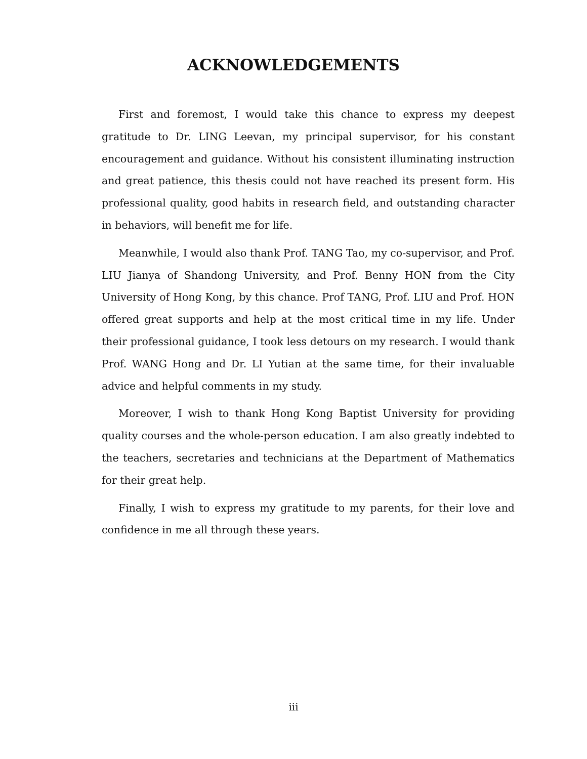ACKNOWLEDGEMENTS
First and foremost, I would take this chance to express my deepest gratitude to Dr. LING Leevan, my principal supervisor, for his constant encouragement and guidance. Without his consistent illuminating instruction and great patience, this thesis could not have reached its present form. His professional quality, good habits in research field, and outstanding character in behaviors, will benefit me for life.
Meanwhile, I would also thank Prof. TANG Tao, my co-supervisor, and Prof. LIU Jianya of Shandong University, and Prof. Benny HON from the City University of Hong Kong, by this chance. Prof TANG, Prof. LIU and Prof. HON offered great supports and help at the most critical time in my life. Under their professional guidance, I took less detours on my research. I would thank Prof. WANG Hong and Dr. LI Yutian at the same time, for their invaluable advice and helpful comments in my study.
Moreover, I wish to thank Hong Kong Baptist University for providing quality courses and the whole-person education. I am also greatly indebted to the teachers, secretaries and technicians at the Department of Mathematics for their great help.
Finally, I wish to express my gratitude to my parents, for their love and confidence in me all through these years.
iii